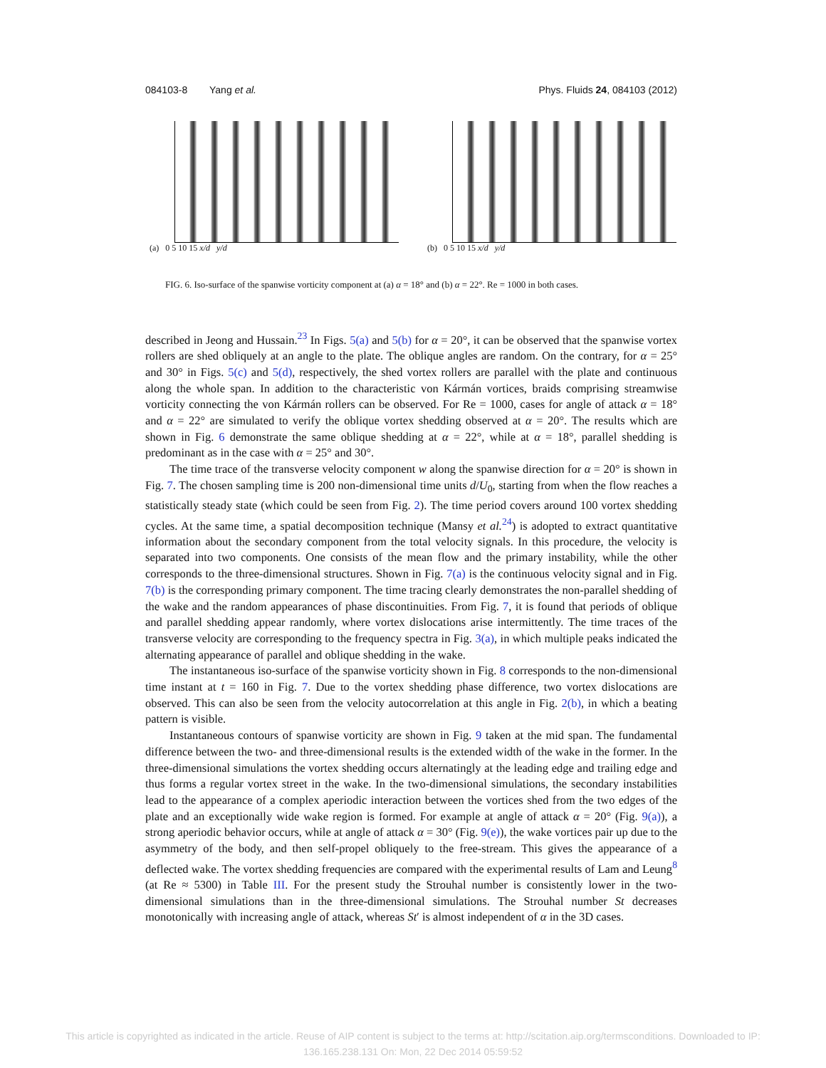084103-8 Yang et al. Phys. Fluids 24, 084103 (2012)
(a) 0 5 10 15 x/d y/d (b) 0 5 10 15 x/d y/d
FIG. 6. Iso-surface of the spanwise vorticity component at (a) α = 18° and (b) α = 22°. Re = 1000 in both cases.
described in Jeong and Hussain.<sup>23</sup> In Figs. 5(a) and 5(b) for α = 20°, it can be observed that the spanwise vortex rollers are shed obliquely at an angle to the plate. The oblique angles are random. On the contrary, for α = 25° and 30° in Figs. 5(c) and 5(d), respectively, the shed vortex rollers are parallel with the plate and continuous along the whole span. In addition to the characteristic von Kármán vortices, braids comprising streamwise vorticity connecting the von Kármán rollers can be observed. For Re = 1000, cases for angle of attack α = 18° and α = 22° are simulated to verify the oblique vortex shedding observed at α = 20°. The results which are shown in Fig. 6 demonstrate the same oblique shedding at α = 22°, while at α = 18°, parallel shedding is predominant as in the case with α = 25° and 30°.
The time trace of the transverse velocity component w along the spanwise direction for α = 20° is shown in Fig. 7. The chosen sampling time is 200 non-dimensional time units d/U<sub>0</sub>, starting from when the flow reaches a statistically steady state (which could be seen from Fig. 2). The time period covers around 100 vortex shedding cycles. At the same time, a spatial decomposition technique (Mansy et al.<sup>24</sup>) is adopted to extract quantitative information about the secondary component from the total velocity signals. In this procedure, the velocity is separated into two components. One consists of the mean flow and the primary instability, while the other corresponds to the three-dimensional structures. Shown in Fig. 7(a) is the continuous velocity signal and in Fig. 7(b) is the corresponding primary component. The time tracing clearly demonstrates the non-parallel shedding of the wake and the random appearances of phase discontinuities. From Fig. 7, it is found that periods of oblique and parallel shedding appear randomly, where vortex dislocations arise intermittently. The time traces of the transverse velocity are corresponding to the frequency spectra in Fig. 3(a), in which multiple peaks indicated the alternating appearance of parallel and oblique shedding in the wake.
The instantaneous iso-surface of the spanwise vorticity shown in Fig. 8 corresponds to the non-dimensional time instant at t = 160 in Fig. 7. Due to the vortex shedding phase difference, two vortex dislocations are observed. This can also be seen from the velocity autocorrelation at this angle in Fig. 2(b), in which a beating pattern is visible.
Instantaneous contours of spanwise vorticity are shown in Fig. 9 taken at the mid span. The fundamental difference between the two- and three-dimensional results is the extended width of the wake in the former. In the three-dimensional simulations the vortex shedding occurs alternatingly at the leading edge and trailing edge and thus forms a regular vortex street in the wake. In the two-dimensional simulations, the secondary instabilities lead to the appearance of a complex aperiodic interaction between the vortices shed from the two edges of the plate and an exceptionally wide wake region is formed. For example at angle of attack α = 20° (Fig. 9(a)), a strong aperiodic behavior occurs, while at angle of attack α = 30° (Fig. 9(e)), the wake vortices pair up due to the asymmetry of the body, and then self-propel obliquely to the free-stream. This gives the appearance of a deflected wake. The vortex shedding frequencies are compared with the experimental results of Lam and Leung<sup>8</sup> (at Re ≈ 5300) in Table III. For the present study the Strouhal number is consistently lower in the two-dimensional simulations than in the three-dimensional simulations. The Strouhal number St decreases monotonically with increasing angle of attack, whereas St′ is almost independent of α in the 3D cases.
This article is copyrighted as indicated in the article. Reuse of AIP content is subject to the terms at: http://scitation.aip.org/termsconditions. Downloaded to IP:
136.165.238.131 On: Mon, 22 Dec 2014 05:59:52